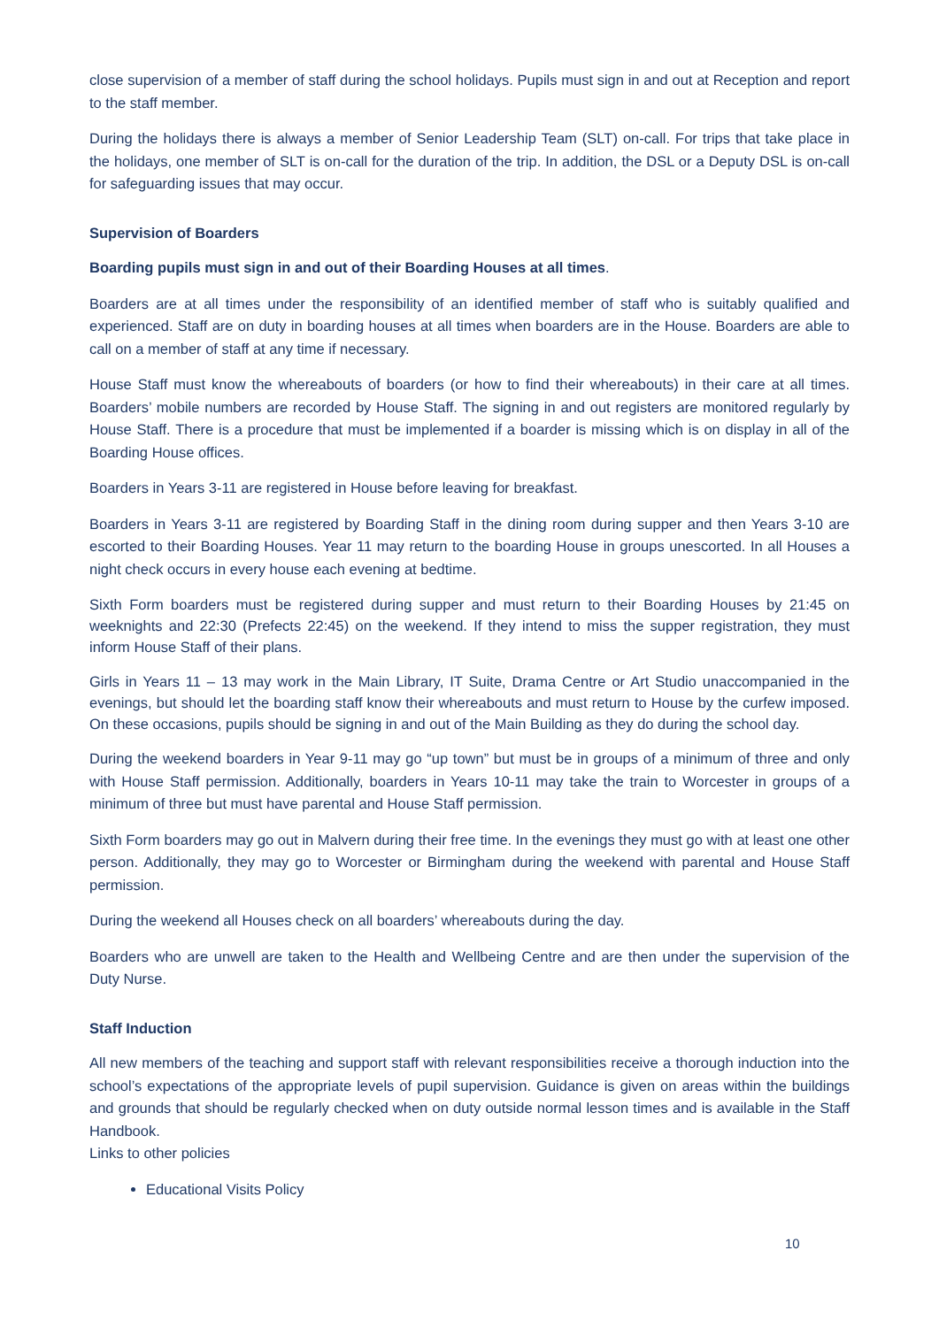close supervision of a member of staff during the school holidays. Pupils must sign in and out at Reception and report to the staff member.
During the holidays there is always a member of Senior Leadership Team (SLT) on-call. For trips that take place in the holidays, one member of SLT is on-call for the duration of the trip. In addition, the DSL or a Deputy DSL is on-call for safeguarding issues that may occur.
Supervision of Boarders
Boarding pupils must sign in and out of their Boarding Houses at all times.
Boarders are at all times under the responsibility of an identified member of staff who is suitably qualified and experienced. Staff are on duty in boarding houses at all times when boarders are in the House. Boarders are able to call on a member of staff at any time if necessary.
House Staff must know the whereabouts of boarders (or how to find their whereabouts) in their care at all times. Boarders’ mobile numbers are recorded by House Staff. The signing in and out registers are monitored regularly by House Staff. There is a procedure that must be implemented if a boarder is missing which is on display in all of the Boarding House offices.
Boarders in Years 3-11 are registered in House before leaving for breakfast.
Boarders in Years 3-11 are registered by Boarding Staff in the dining room during supper and then Years 3-10 are escorted to their Boarding Houses. Year 11 may return to the boarding House in groups unescorted. In all Houses a night check occurs in every house each evening at bedtime.
Sixth Form boarders must be registered during supper and must return to their Boarding Houses by 21:45 on weeknights and 22:30 (Prefects 22:45) on the weekend. If they intend to miss the supper registration, they must inform House Staff of their plans.
Girls in Years 11 – 13 may work in the Main Library, IT Suite, Drama Centre or Art Studio unaccompanied in the evenings, but should let the boarding staff know their whereabouts and must return to House by the curfew imposed. On these occasions, pupils should be signing in and out of the Main Building as they do during the school day.
During the weekend boarders in Year 9-11 may go “up town” but must be in groups of a minimum of three and only with House Staff permission. Additionally, boarders in Years 10-11 may take the train to Worcester in groups of a minimum of three but must have parental and House Staff permission.
Sixth Form boarders may go out in Malvern during their free time. In the evenings they must go with at least one other person. Additionally, they may go to Worcester or Birmingham during the weekend with parental and House Staff permission.
During the weekend all Houses check on all boarders’ whereabouts during the day.
Boarders who are unwell are taken to the Health and Wellbeing Centre and are then under the supervision of the Duty Nurse.
Staff Induction
All new members of the teaching and support staff with relevant responsibilities receive a thorough induction into the school’s expectations of the appropriate levels of pupil supervision. Guidance is given on areas within the buildings and grounds that should be regularly checked when on duty outside normal lesson times and is available in the Staff Handbook.
Links to other policies
Educational Visits Policy
10